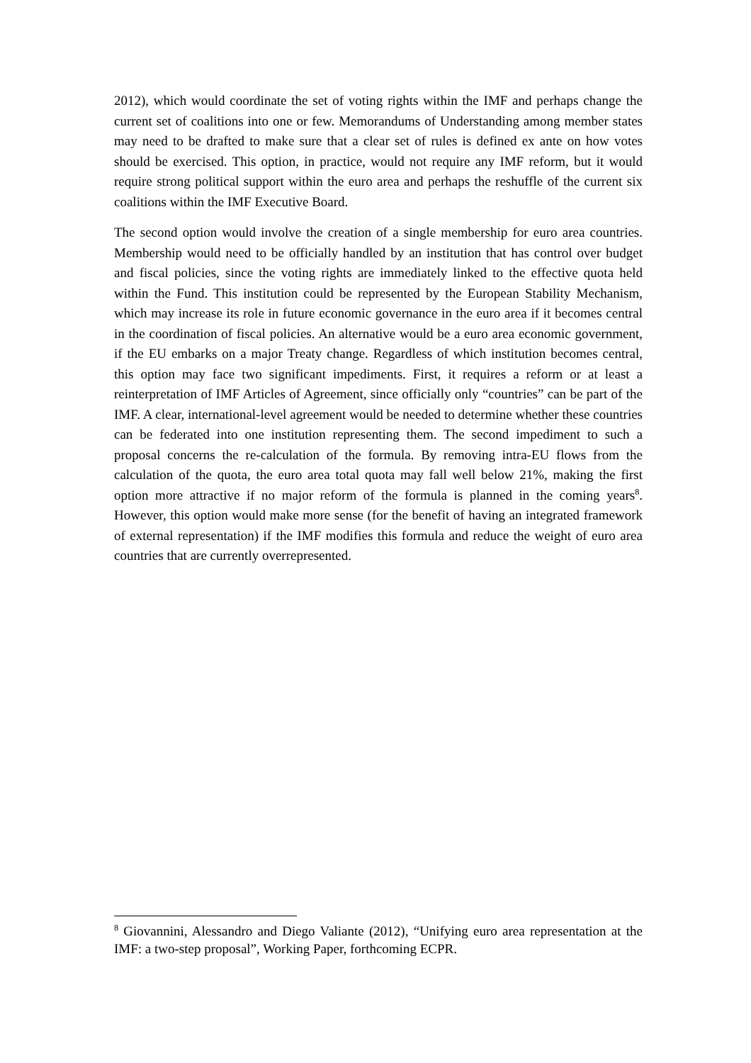2012), which would coordinate the set of voting rights within the IMF and perhaps change the current set of coalitions into one or few. Memorandums of Understanding among member states may need to be drafted to make sure that a clear set of rules is defined ex ante on how votes should be exercised. This option, in practice, would not require any IMF reform, but it would require strong political support within the euro area and perhaps the reshuffle of the current six coalitions within the IMF Executive Board.
The second option would involve the creation of a single membership for euro area countries. Membership would need to be officially handled by an institution that has control over budget and fiscal policies, since the voting rights are immediately linked to the effective quota held within the Fund. This institution could be represented by the European Stability Mechanism, which may increase its role in future economic governance in the euro area if it becomes central in the coordination of fiscal policies. An alternative would be a euro area economic government, if the EU embarks on a major Treaty change. Regardless of which institution becomes central, this option may face two significant impediments. First, it requires a reform or at least a reinterpretation of IMF Articles of Agreement, since officially only “countries” can be part of the IMF. A clear, international-level agreement would be needed to determine whether these countries can be federated into one institution representing them. The second impediment to such a proposal concerns the re-calculation of the formula. By removing intra-EU flows from the calculation of the quota, the euro area total quota may fall well below 21%, making the first option more attractive if no major reform of the formula is planned in the coming years<sup>8</sup>. However, this option would make more sense (for the benefit of having an integrated framework of external representation) if the IMF modifies this formula and reduce the weight of euro area countries that are currently overrepresented.
<sup>8</sup> Giovannini, Alessandro and Diego Valiante (2012), “Unifying euro area representation at the IMF: a two-step proposal”, Working Paper, forthcoming ECPR.